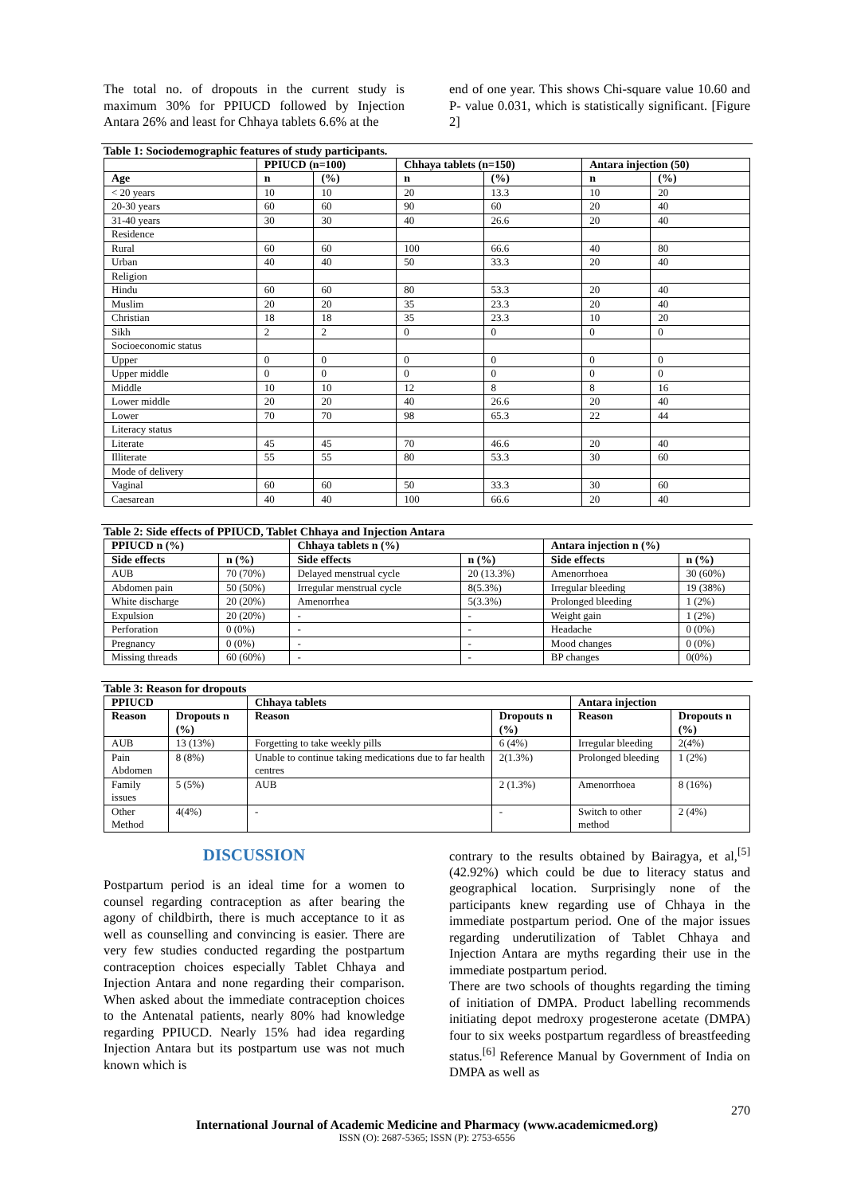The total no. of dropouts in the current study is maximum 30% for PPIUCD followed by Injection Antara 26% and least for Chhaya tablets 6.6% at the
end of one year. This shows Chi-square value 10.60 and P- value 0.031, which is statistically significant. [Figure 2]
Table 1: Sociodemographic features of study participants.
| | PPIUCD (n=100) | | Chhaya tablets (n=150) | | Antara injection (50) | |
| --- | --- | --- | --- | --- | --- | --- |
| Age | n | (%) | n | (%) | n | (%) |
| < 20 years | 10 | 10 | 20 | 13.3 | 10 | 20 |
| 20-30 years | 60 | 60 | 90 | 60 | 20 | 40 |
| 31-40 years | 30 | 30 | 40 | 26.6 | 20 | 40 |
| Residence | | | | | | |
| Rural | 60 | 60 | 100 | 66.6 | 40 | 80 |
| Urban | 40 | 40 | 50 | 33.3 | 20 | 40 |
| Religion | | | | | | |
| Hindu | 60 | 60 | 80 | 53.3 | 20 | 40 |
| Muslim | 20 | 20 | 35 | 23.3 | 20 | 40 |
| Christian | 18 | 18 | 35 | 23.3 | 10 | 20 |
| Sikh | 2 | 2 | 0 | 0 | 0 | 0 |
| Socioeconomic status | | | | | | |
| Upper | 0 | 0 | 0 | 0 | 0 | 0 |
| Upper middle | 0 | 0 | 0 | 0 | 0 | 0 |
| Middle | 10 | 10 | 12 | 8 | 8 | 16 |
| Lower middle | 20 | 20 | 40 | 26.6 | 20 | 40 |
| Lower | 70 | 70 | 98 | 65.3 | 22 | 44 |
| Literacy status | | | | | | |
| Literate | 45 | 45 | 70 | 46.6 | 20 | 40 |
| Illiterate | 55 | 55 | 80 | 53.3 | 30 | 60 |
| Mode of delivery | | | | | | |
| Vaginal | 60 | 60 | 50 | 33.3 | 30 | 60 |
| Caesarean | 40 | 40 | 100 | 66.6 | 20 | 40 |
Table 2: Side effects of PPIUCD, Tablet Chhaya and Injection Antara
| PPIUCD n (%) | | Chhaya tablets n (%) | | Antara injection n (%) | |
| --- | --- | --- | --- | --- | --- |
| Side effects | n (%) | Side effects | n (%) | Side effects | n (%) |
| AUB | 70 (70%) | Delayed menstrual cycle | 20 (13.3%) | Amenorrhoea | 30 (60%) |
| Abdomen pain | 50 (50%) | Irregular menstrual cycle | 8(5.3%) | Irregular bleeding | 19 (38%) |
| White discharge | 20 (20%) | Amenorrhea | 5(3.3%) | Prolonged bleeding | 1 (2%) |
| Expulsion | 20 (20%) | - | - | Weight gain | 1 (2%) |
| Perforation | 0 (0%) | - | - | Headache | 0 (0%) |
| Pregnancy | 0 (0%) | - | - | Mood changes | 0 (0%) |
| Missing threads | 60 (60%) | - | - | BP changes | 0(0%) |
Table 3: Reason for dropouts
| PPIUCD | | Chhaya tablets | | Antara injection | |
| --- | --- | --- | --- | --- | --- |
| Reason | Dropouts n (%) | Reason | Dropouts n (%) | Reason | Dropouts n (%) |
| AUB | 13 (13%) | Forgetting to take weekly pills | 6 (4%) | Irregular bleeding | 2(4%) |
| Pain Abdomen | 8 (8%) | Unable to continue taking medications due to far health centres | 2(1.3%) | Prolonged bleeding | 1 (2%) |
| Family issues | 5 (5%) | AUB | 2 (1.3%) | Amenorrhoea | 8 (16%) |
| Other Method | 4(4%) | - | - | Switch to other method | 2 (4%) |
DISCUSSION
Postpartum period is an ideal time for a women to counsel regarding contraception as after bearing the agony of childbirth, there is much acceptance to it as well as counselling and convincing is easier. There are very few studies conducted regarding the postpartum contraception choices especially Tablet Chhaya and Injection Antara and none regarding their comparison. When asked about the immediate contraception choices to the Antenatal patients, nearly 80% had knowledge regarding PPIUCD. Nearly 15% had idea regarding Injection Antara but its postpartum use was not much known which is
contrary to the results obtained by Bairagya, et al,<sup>[5]</sup> (42.92%) which could be due to literacy status and geographical location. Surprisingly none of the participants knew regarding use of Chhaya in the immediate postpartum period. One of the major issues regarding underutilization of Tablet Chhaya and Injection Antara are myths regarding their use in the immediate postpartum period.
There are two schools of thoughts regarding the timing of initiation of DMPA. Product labelling recommends initiating depot medroxy progesterone acetate (DMPA) four to six weeks postpartum regardless of breastfeeding status.<sup>[6]</sup> Reference Manual by Government of India on DMPA as well as
270
International Journal of Academic Medicine and Pharmacy (www.academicmed.org)
ISSN (O): 2687-5365; ISSN (P): 2753-6556